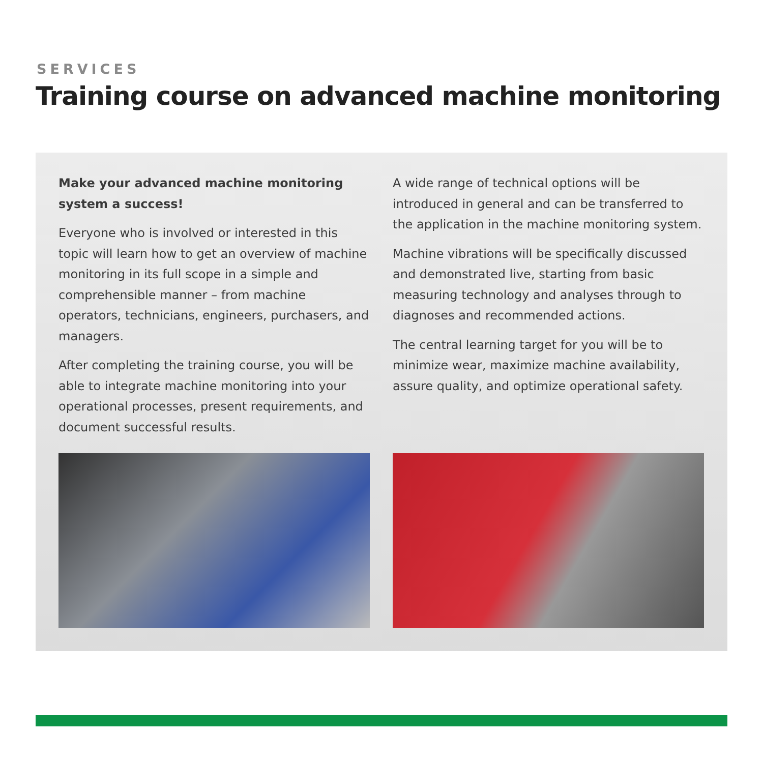SERVICES
Training course on advanced machine monitoring
Make your advanced machine monitoring system a success!
Everyone who is involved or interested in this topic will learn how to get an overview of machine monitoring in its full scope in a simple and comprehensible manner – from machine operators, technicians, engineers, purchasers, and managers.
After completing the training course, you will be able to integrate machine monitoring into your operational processes, present requirements, and document successful results.
A wide range of technical options will be introduced in general and can be transferred to the application in the machine monitoring system.
Machine vibrations will be specifically discussed and demonstrated live, starting from basic measuring technology and analyses through to diagnoses and recommended actions.
The central learning target for you will be to minimize wear, maximize machine availability, assure quality, and optimize operational safety.